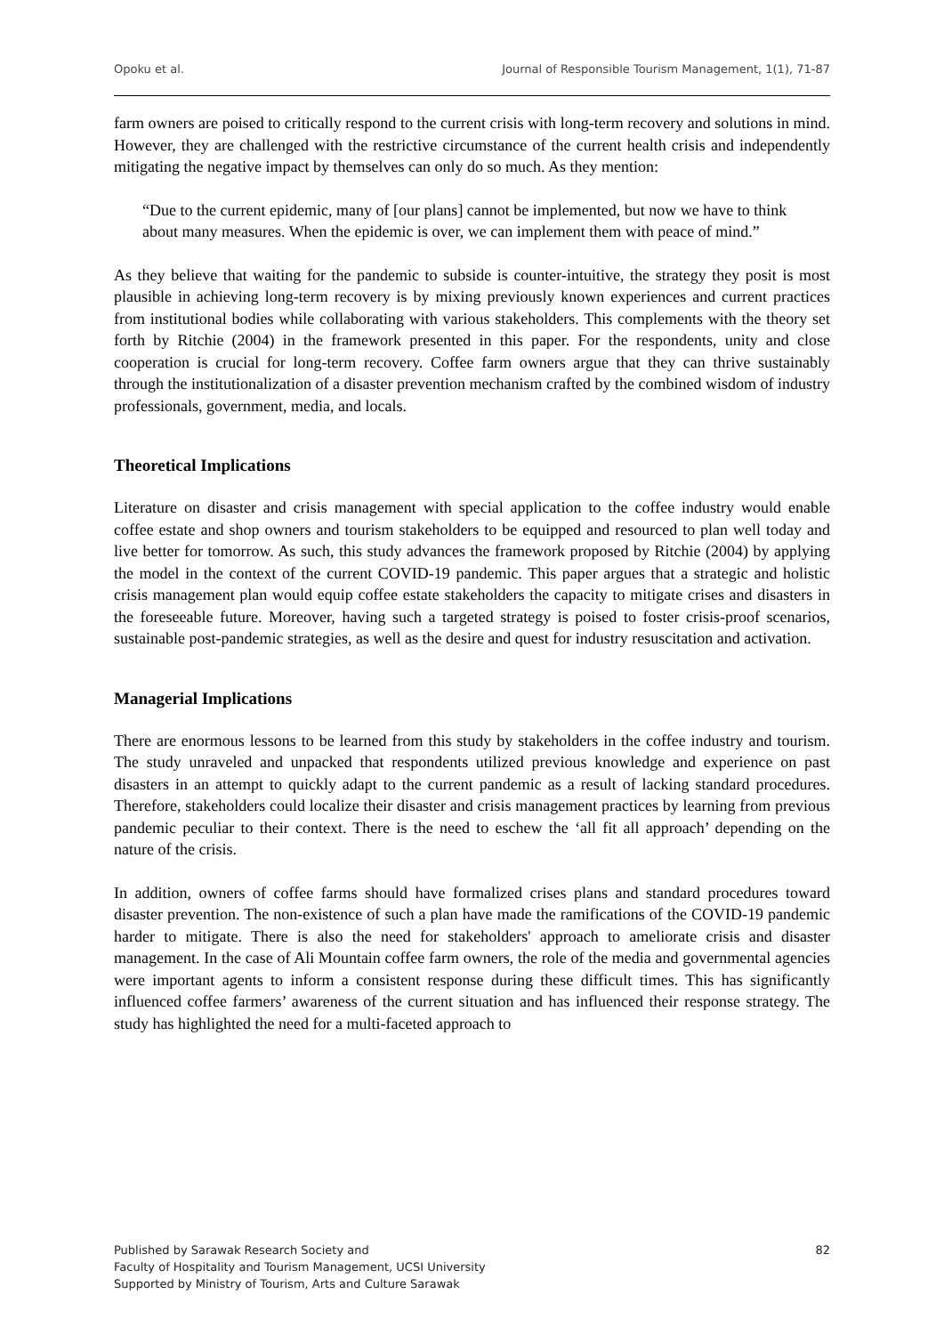Opoku et al. Journal of Responsible Tourism Management, 1(1), 71-87
farm owners are poised to critically respond to the current crisis with long-term recovery and solutions in mind. However, they are challenged with the restrictive circumstance of the current health crisis and independently mitigating the negative impact by themselves can only do so much. As they mention:
“Due to the current epidemic, many of [our plans] cannot be implemented, but now we have to think about many measures. When the epidemic is over, we can implement them with peace of mind.”
As they believe that waiting for the pandemic to subside is counter-intuitive, the strategy they posit is most plausible in achieving long-term recovery is by mixing previously known experiences and current practices from institutional bodies while collaborating with various stakeholders. This complements with the theory set forth by Ritchie (2004) in the framework presented in this paper. For the respondents, unity and close cooperation is crucial for long-term recovery. Coffee farm owners argue that they can thrive sustainably through the institutionalization of a disaster prevention mechanism crafted by the combined wisdom of industry professionals, government, media, and locals.
Theoretical Implications
Literature on disaster and crisis management with special application to the coffee industry would enable coffee estate and shop owners and tourism stakeholders to be equipped and resourced to plan well today and live better for tomorrow. As such, this study advances the framework proposed by Ritchie (2004) by applying the model in the context of the current COVID-19 pandemic. This paper argues that a strategic and holistic crisis management plan would equip coffee estate stakeholders the capacity to mitigate crises and disasters in the foreseeable future. Moreover, having such a targeted strategy is poised to foster crisis-proof scenarios, sustainable post-pandemic strategies, as well as the desire and quest for industry resuscitation and activation.
Managerial Implications
There are enormous lessons to be learned from this study by stakeholders in the coffee industry and tourism. The study unraveled and unpacked that respondents utilized previous knowledge and experience on past disasters in an attempt to quickly adapt to the current pandemic as a result of lacking standard procedures. Therefore, stakeholders could localize their disaster and crisis management practices by learning from previous pandemic peculiar to their context. There is the need to eschew the ‘all fit all approach’ depending on the nature of the crisis.
In addition, owners of coffee farms should have formalized crises plans and standard procedures toward disaster prevention. The non-existence of such a plan have made the ramifications of the COVID-19 pandemic harder to mitigate. There is also the need for stakeholders' approach to ameliorate crisis and disaster management. In the case of Ali Mountain coffee farm owners, the role of the media and governmental agencies were important agents to inform a consistent response during these difficult times. This has significantly influenced coffee farmers’ awareness of the current situation and has influenced their response strategy. The study has highlighted the need for a multi-faceted approach to
Published by Sarawak Research Society and
Faculty of Hospitality and Tourism Management, UCSI University
Supported by Ministry of Tourism, Arts and Culture Sarawak
82